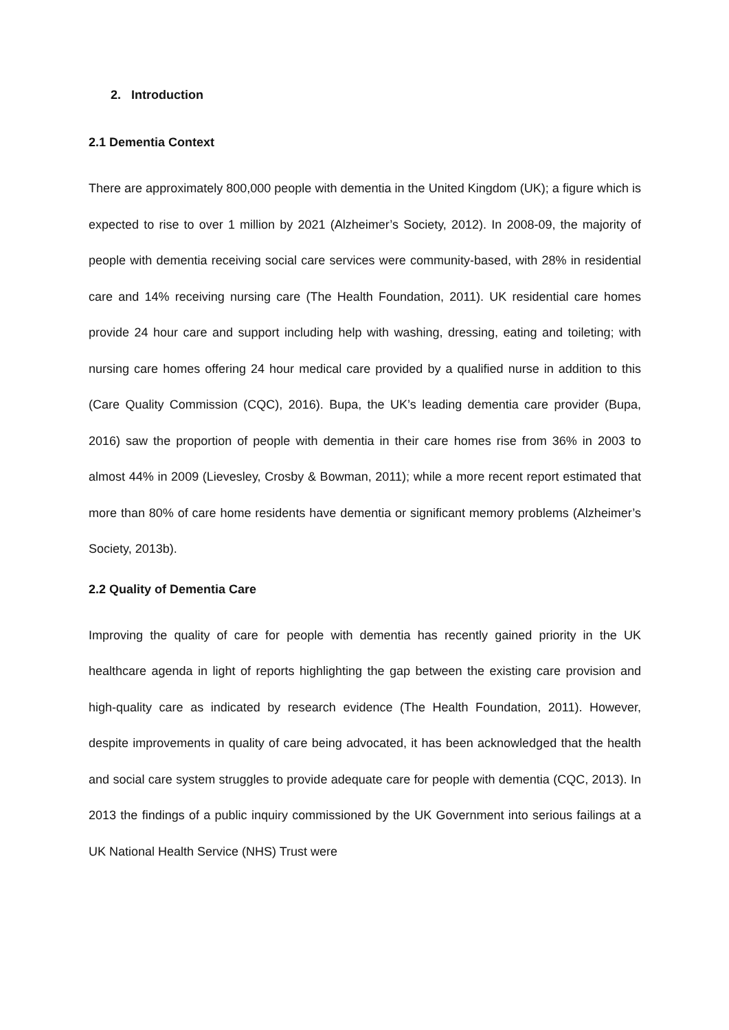2. Introduction
2.1 Dementia Context
There are approximately 800,000 people with dementia in the United Kingdom (UK); a figure which is expected to rise to over 1 million by 2021 (Alzheimer’s Society, 2012). In 2008-09, the majority of people with dementia receiving social care services were community-based, with 28% in residential care and 14% receiving nursing care (The Health Foundation, 2011). UK residential care homes provide 24 hour care and support including help with washing, dressing, eating and toileting; with nursing care homes offering 24 hour medical care provided by a qualified nurse in addition to this (Care Quality Commission (CQC), 2016). Bupa, the UK’s leading dementia care provider (Bupa, 2016) saw the proportion of people with dementia in their care homes rise from 36% in 2003 to almost 44% in 2009 (Lievesley, Crosby & Bowman, 2011); while a more recent report estimated that more than 80% of care home residents have dementia or significant memory problems (Alzheimer’s Society, 2013b).
2.2 Quality of Dementia Care
Improving the quality of care for people with dementia has recently gained priority in the UK healthcare agenda in light of reports highlighting the gap between the existing care provision and high-quality care as indicated by research evidence (The Health Foundation, 2011). However, despite improvements in quality of care being advocated, it has been acknowledged that the health and social care system struggles to provide adequate care for people with dementia (CQC, 2013). In 2013 the findings of a public inquiry commissioned by the UK Government into serious failings at a UK National Health Service (NHS) Trust were